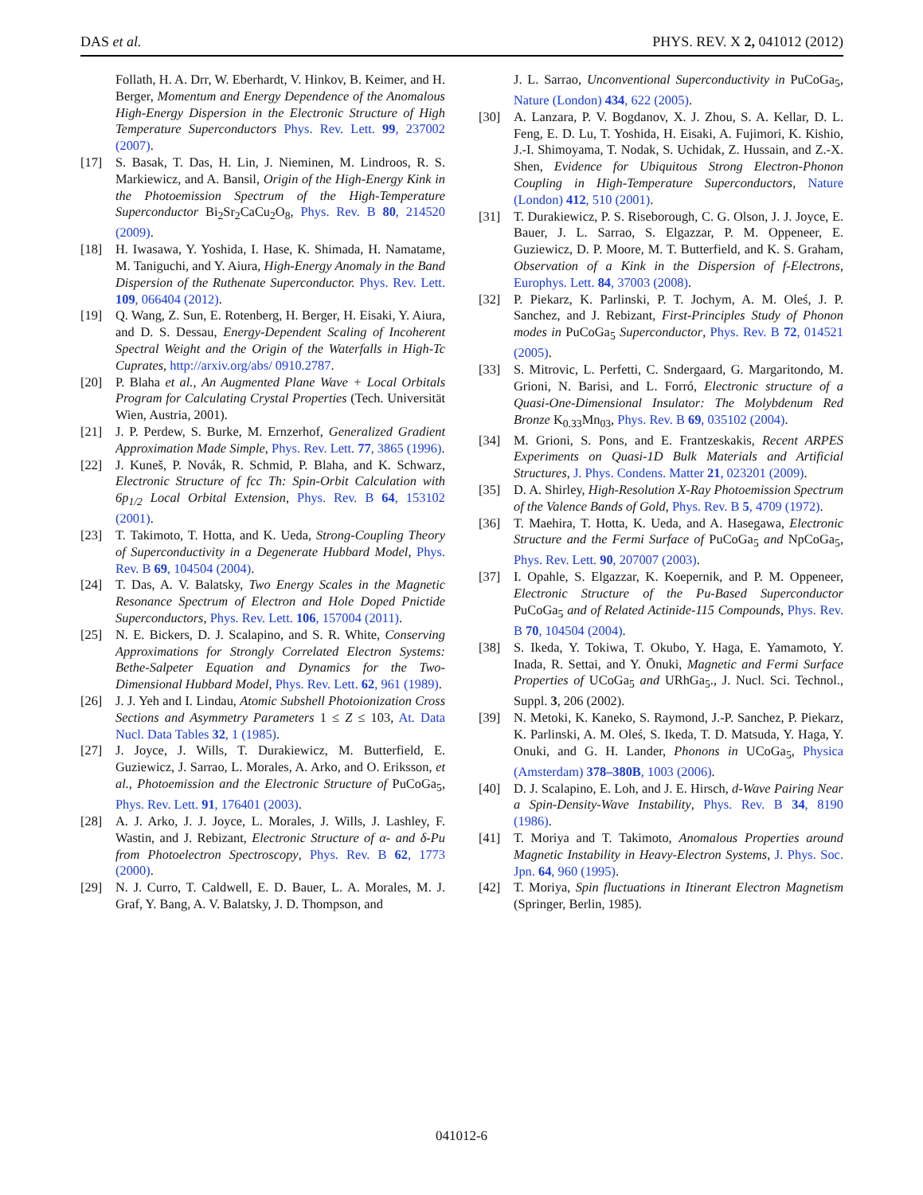DAS et al. PHYS. REV. X 2, 041012 (2012)
Follath, H. A. Drr, W. Eberhardt, V. Hinkov, B. Keimer, and H. Berger, Momentum and Energy Dependence of the Anomalous High-Energy Dispersion in the Electronic Structure of High Temperature Superconductors Phys. Rev. Lett. 99, 237002 (2007).
[17] S. Basak, T. Das, H. Lin, J. Nieminen, M. Lindroos, R. S. Markiewicz, and A. Bansil, Origin of the High-Energy Kink in the Photoemission Spectrum of the High-Temperature Superconductor Bi<sub>2</sub>Sr<sub>2</sub>CaCu<sub>2</sub>O<sub>8</sub>, Phys. Rev. B 80, 214520 (2009).
[18] H. Iwasawa, Y. Yoshida, I. Hase, K. Shimada, H. Namatame, M. Taniguchi, and Y. Aiura, High-Energy Anomaly in the Band Dispersion of the Ruthenate Superconductor. Phys. Rev. Lett. 109, 066404 (2012).
[19] Q. Wang, Z. Sun, E. Rotenberg, H. Berger, H. Eisaki, Y. Aiura, and D. S. Dessau, Energy-Dependent Scaling of Incoherent Spectral Weight and the Origin of the Waterfalls in High-Tc Cuprates, http://arxiv.org/abs/ 0910.2787.
[20] P. Blaha et al., An Augmented Plane Wave + Local Orbitals Program for Calculating Crystal Properties (Tech. Universität Wien, Austria, 2001).
[21] J. P. Perdew, S. Burke, M. Ernzerhof, Generalized Gradient Approximation Made Simple, Phys. Rev. Lett. 77, 3865 (1996).
[22] J. Kuneš, P. Novák, R. Schmid, P. Blaha, and K. Schwarz, Electronic Structure of fcc Th: Spin-Orbit Calculation with 6p<sub>1/2</sub> Local Orbital Extension, Phys. Rev. B 64, 153102 (2001).
[23] T. Takimoto, T. Hotta, and K. Ueda, Strong-Coupling Theory of Superconductivity in a Degenerate Hubbard Model, Phys. Rev. B 69, 104504 (2004).
[24] T. Das, A. V. Balatsky, Two Energy Scales in the Magnetic Resonance Spectrum of Electron and Hole Doped Pnictide Superconductors, Phys. Rev. Lett. 106, 157004 (2011).
[25] N. E. Bickers, D. J. Scalapino, and S. R. White, Conserving Approximations for Strongly Correlated Electron Systems: Bethe-Salpeter Equation and Dynamics for the Two-Dimensional Hubbard Model, Phys. Rev. Lett. 62, 961 (1989).
[26] J. J. Yeh and I. Lindau, Atomic Subshell Photoionization Cross Sections and Asymmetry Parameters 1 ≤ Z ≤ 103, At. Data Nucl. Data Tables 32, 1 (1985).
[27] J. Joyce, J. Wills, T. Durakiewicz, M. Butterfield, E. Guziewicz, J. Sarrao, L. Morales, A. Arko, and O. Eriksson, et al., Photoemission and the Electronic Structure of PuCoGa<sub>5</sub>, Phys. Rev. Lett. 91, 176401 (2003).
[28] A. J. Arko, J. J. Joyce, L. Morales, J. Wills, J. Lashley, F. Wastin, and J. Rebizant, Electronic Structure of α- and δ-Pu from Photoelectron Spectroscopy, Phys. Rev. B 62, 1773 (2000).
[29] N. J. Curro, T. Caldwell, E. D. Bauer, L. A. Morales, M. J. Graf, Y. Bang, A. V. Balatsky, J. D. Thompson, and
J. L. Sarrao, Unconventional Superconductivity in PuCoGa<sub>5</sub>, Nature (London) 434, 622 (2005).
[30] A. Lanzara, P. V. Bogdanov, X. J. Zhou, S. A. Kellar, D. L. Feng, E. D. Lu, T. Yoshida, H. Eisaki, A. Fujimori, K. Kishio, J.-I. Shimoyama, T. Nodak, S. Uchidak, Z. Hussain, and Z.-X. Shen, Evidence for Ubiquitous Strong Electron-Phonon Coupling in High-Temperature Superconductors, Nature (London) 412, 510 (2001).
[31] T. Durakiewicz, P. S. Riseborough, C. G. Olson, J. J. Joyce, E. Bauer, J. L. Sarrao, S. Elgazzar, P. M. Oppeneer, E. Guziewicz, D. P. Moore, M. T. Butterfield, and K. S. Graham, Observation of a Kink in the Dispersion of f-Electrons, Europhys. Lett. 84, 37003 (2008).
[32] P. Piekarz, K. Parlinski, P. T. Jochym, A. M. Oleś, J. P. Sanchez, and J. Rebizant, First-Principles Study of Phonon modes in PuCoGa<sub>5</sub> Superconductor, Phys. Rev. B 72, 014521 (2005).
[33] S. Mitrovic, L. Perfetti, C. Sndergaard, G. Margaritondo, M. Grioni, N. Barisi, and L. Forró, Electronic structure of a Quasi-One-Dimensional Insulator: The Molybdenum Red Bronze K<sub>0.33</sub>Mn<sub>03</sub>, Phys. Rev. B 69, 035102 (2004).
[34] M. Grioni, S. Pons, and E. Frantzeskakis, Recent ARPES Experiments on Quasi-1D Bulk Materials and Artificial Structures, J. Phys. Condens. Matter 21, 023201 (2009).
[35] D. A. Shirley, High-Resolution X-Ray Photoemission Spectrum of the Valence Bands of Gold, Phys. Rev. B 5, 4709 (1972).
[36] T. Maehira, T. Hotta, K. Ueda, and A. Hasegawa, Electronic Structure and the Fermi Surface of PuCoGa<sub>5</sub> and NpCoGa<sub>5</sub>, Phys. Rev. Lett. 90, 207007 (2003).
[37] I. Opahle, S. Elgazzar, K. Koepernik, and P. M. Oppeneer, Electronic Structure of the Pu-Based Superconductor PuCoGa<sub>5</sub> and of Related Actinide-115 Compounds, Phys. Rev. B 70, 104504 (2004).
[38] S. Ikeda, Y. Tokiwa, T. Okubo, Y. Haga, E. Yamamoto, Y. Inada, R. Settai, and Y. Ōnuki, Magnetic and Fermi Surface Properties of UCoGa<sub>5</sub> and URhGa<sub>5</sub>., J. Nucl. Sci. Technol., Suppl. 3, 206 (2002).
[39] N. Metoki, K. Kaneko, S. Raymond, J.-P. Sanchez, P. Piekarz, K. Parlinski, A. M. Oleś, S. Ikeda, T. D. Matsuda, Y. Haga, Y. Onuki, and G. H. Lander, Phonons in UCoGa<sub>5</sub>, Physica (Amsterdam) 378–380B, 1003 (2006).
[40] D. J. Scalapino, E. Loh, and J. E. Hirsch, d-Wave Pairing Near a Spin-Density-Wave Instability, Phys. Rev. B 34, 8190 (1986).
[41] T. Moriya and T. Takimoto, Anomalous Properties around Magnetic Instability in Heavy-Electron Systems, J. Phys. Soc. Jpn. 64, 960 (1995).
[42] T. Moriya, Spin fluctuations in Itinerant Electron Magnetism (Springer, Berlin, 1985).
041012-6